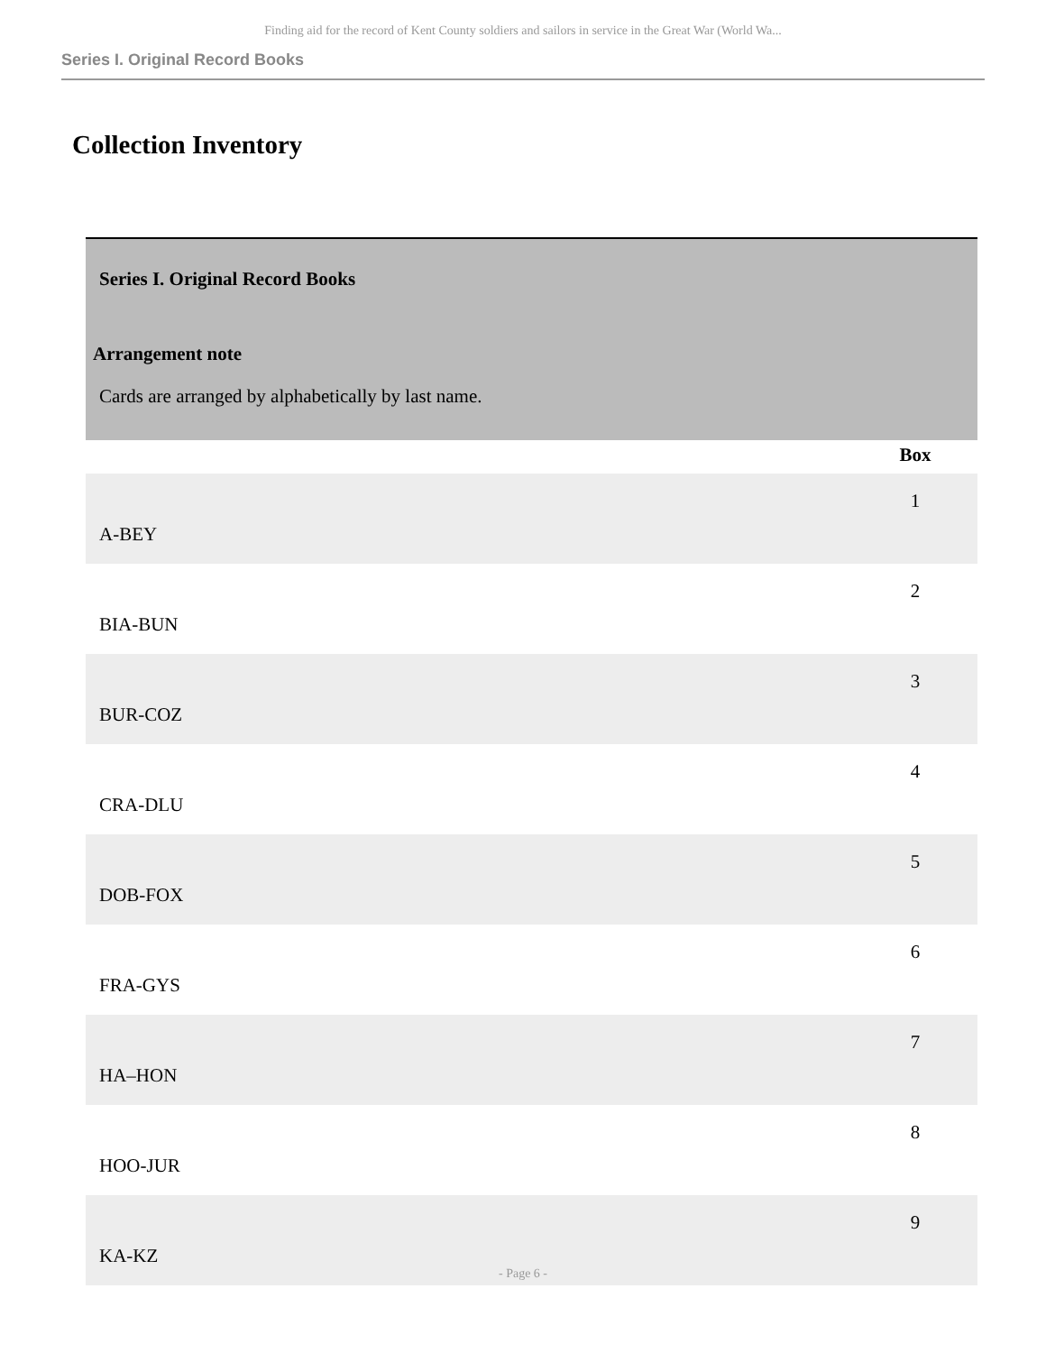Finding aid for the record of Kent County soldiers and sailors in service in the Great War (World Wa...
Series I. Original Record Books
Collection Inventory
Series I. Original Record Books
Arrangement note
Cards are arranged by alphabetically by last name.
| | Box |
| --- | --- |
| A-BEY | 1 |
| BIA-BUN | 2 |
| BUR-COZ | 3 |
| CRA-DLU | 4 |
| DOB-FOX | 5 |
| FRA-GYS | 6 |
| HA–HON | 7 |
| HOO-JUR | 8 |
| KA-KZ | 9 |
- Page 6 -